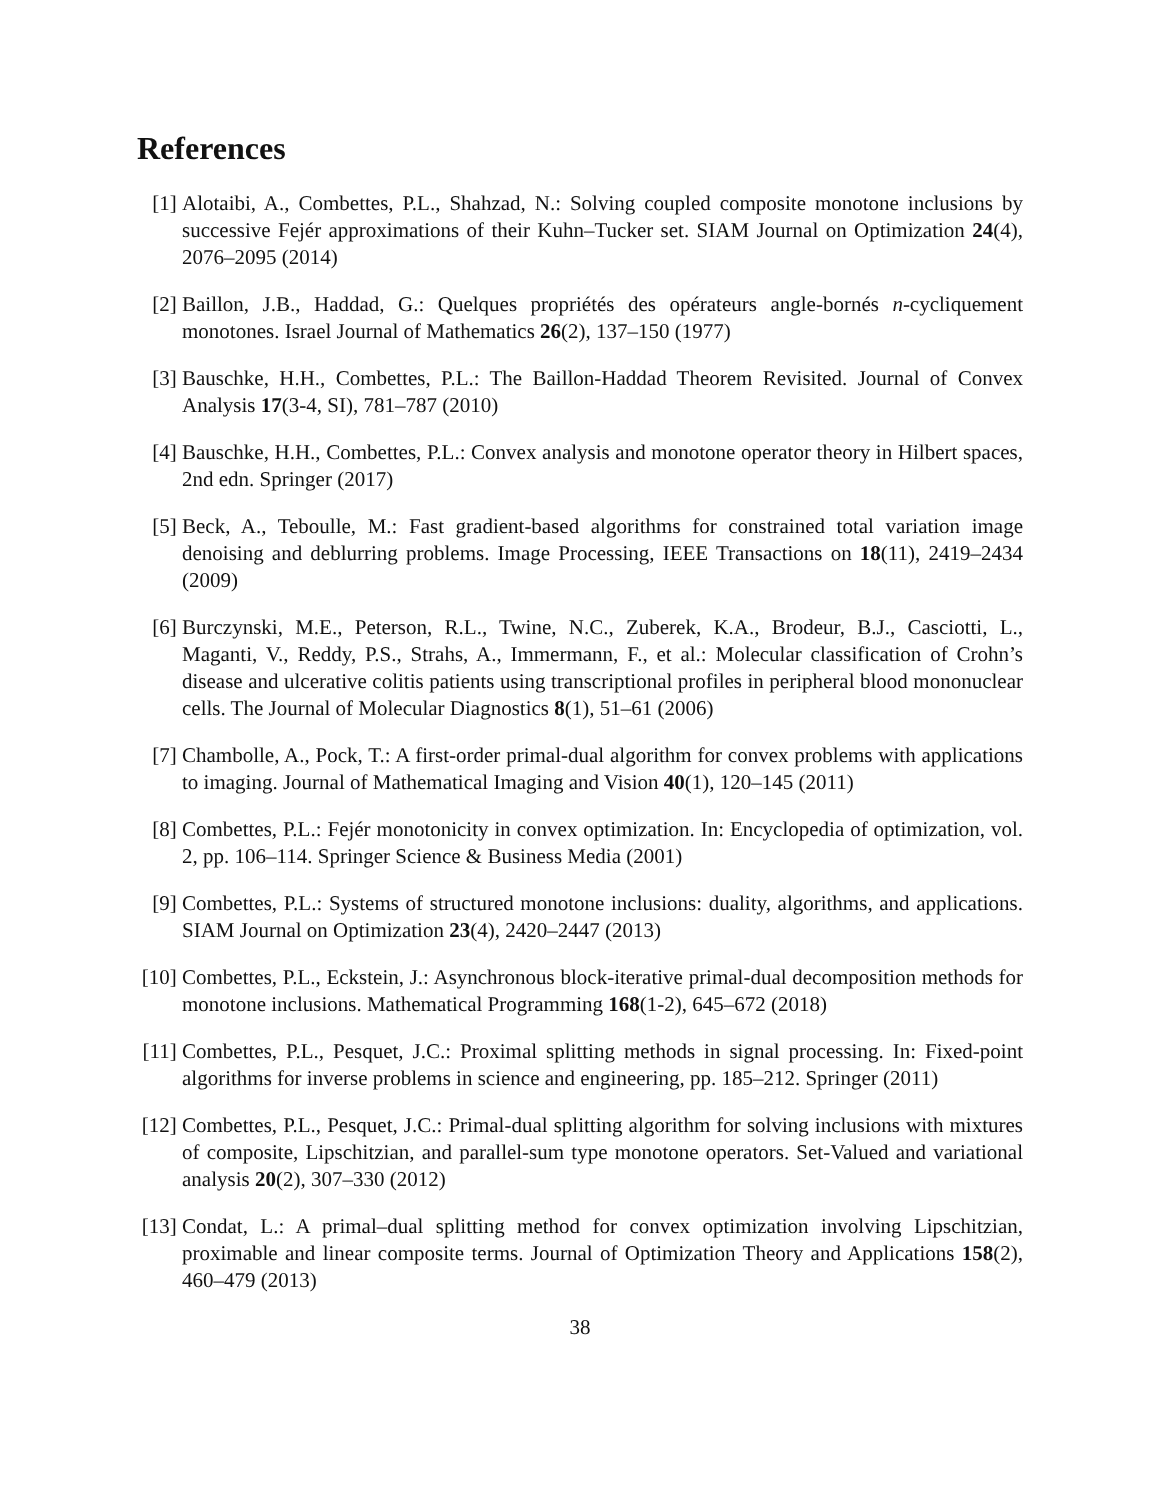References
[1] Alotaibi, A., Combettes, P.L., Shahzad, N.: Solving coupled composite monotone inclusions by successive Fejér approximations of their Kuhn–Tucker set. SIAM Journal on Optimization 24(4), 2076–2095 (2014)
[2] Baillon, J.B., Haddad, G.: Quelques propriétés des opérateurs angle-bornés n-cycliquement monotones. Israel Journal of Mathematics 26(2), 137–150 (1977)
[3] Bauschke, H.H., Combettes, P.L.: The Baillon-Haddad Theorem Revisited. Journal of Convex Analysis 17(3-4, SI), 781–787 (2010)
[4] Bauschke, H.H., Combettes, P.L.: Convex analysis and monotone operator theory in Hilbert spaces, 2nd edn. Springer (2017)
[5] Beck, A., Teboulle, M.: Fast gradient-based algorithms for constrained total variation image denoising and deblurring problems. Image Processing, IEEE Transactions on 18(11), 2419–2434 (2009)
[6] Burczynski, M.E., Peterson, R.L., Twine, N.C., Zuberek, K.A., Brodeur, B.J., Casciotti, L., Maganti, V., Reddy, P.S., Strahs, A., Immermann, F., et al.: Molecular classification of Crohn’s disease and ulcerative colitis patients using transcriptional profiles in peripheral blood mononuclear cells. The Journal of Molecular Diagnostics 8(1), 51–61 (2006)
[7] Chambolle, A., Pock, T.: A first-order primal-dual algorithm for convex problems with applications to imaging. Journal of Mathematical Imaging and Vision 40(1), 120–145 (2011)
[8] Combettes, P.L.: Fejér monotonicity in convex optimization. In: Encyclopedia of optimization, vol. 2, pp. 106–114. Springer Science & Business Media (2001)
[9] Combettes, P.L.: Systems of structured monotone inclusions: duality, algorithms, and applications. SIAM Journal on Optimization 23(4), 2420–2447 (2013)
[10] Combettes, P.L., Eckstein, J.: Asynchronous block-iterative primal-dual decomposition methods for monotone inclusions. Mathematical Programming 168(1-2), 645–672 (2018)
[11] Combettes, P.L., Pesquet, J.C.: Proximal splitting methods in signal processing. In: Fixed-point algorithms for inverse problems in science and engineering, pp. 185–212. Springer (2011)
[12] Combettes, P.L., Pesquet, J.C.: Primal-dual splitting algorithm for solving inclusions with mixtures of composite, Lipschitzian, and parallel-sum type monotone operators. Set-Valued and variational analysis 20(2), 307–330 (2012)
[13] Condat, L.: A primal–dual splitting method for convex optimization involving Lipschitzian, proximable and linear composite terms. Journal of Optimization Theory and Applications 158(2), 460–479 (2013)
38